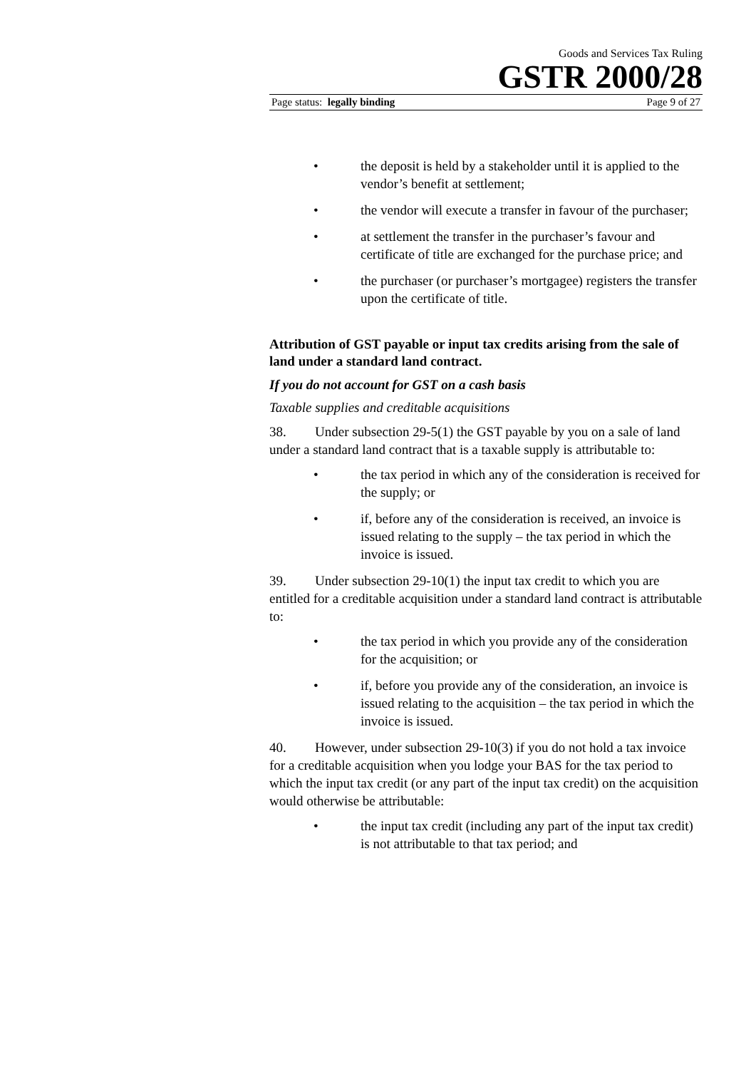Goods and Services Tax Ruling
GSTR 2000/28
Page status: legally binding Page 9 of 27
• the deposit is held by a stakeholder until it is applied to the vendor’s benefit at settlement;
• the vendor will execute a transfer in favour of the purchaser;
• at settlement the transfer in the purchaser’s favour and certificate of title are exchanged for the purchase price; and
• the purchaser (or purchaser’s mortgagee) registers the transfer upon the certificate of title.
Attribution of GST payable or input tax credits arising from the sale of land under a standard land contract.
If you do not account for GST on a cash basis
Taxable supplies and creditable acquisitions
38. Under subsection 29-5(1) the GST payable by you on a sale of land under a standard land contract that is a taxable supply is attributable to:
• the tax period in which any of the consideration is received for the supply; or
• if, before any of the consideration is received, an invoice is issued relating to the supply – the tax period in which the invoice is issued.
39. Under subsection 29-10(1) the input tax credit to which you are entitled for a creditable acquisition under a standard land contract is attributable to:
• the tax period in which you provide any of the consideration for the acquisition; or
• if, before you provide any of the consideration, an invoice is issued relating to the acquisition – the tax period in which the invoice is issued.
40. However, under subsection 29-10(3) if you do not hold a tax invoice for a creditable acquisition when you lodge your BAS for the tax period to which the input tax credit (or any part of the input tax credit) on the acquisition would otherwise be attributable:
• the input tax credit (including any part of the input tax credit) is not attributable to that tax period; and